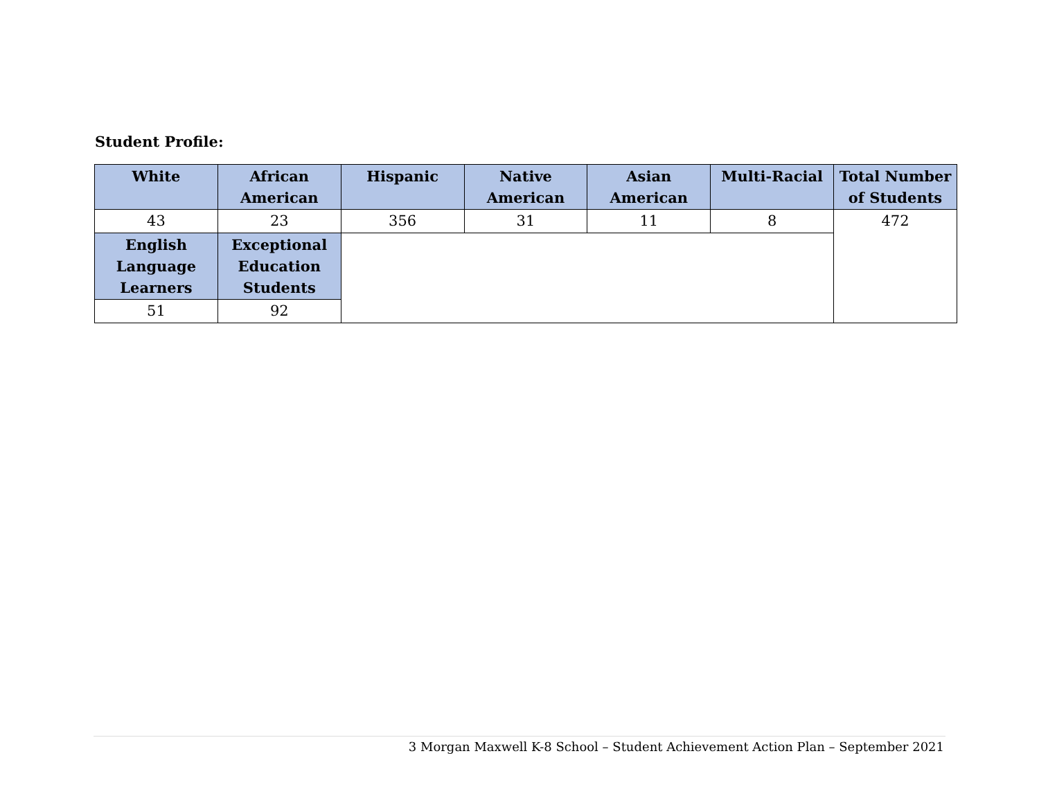Student Profile:
| White | African American | Hispanic | Native American | Asian American | Multi-Racial | Total Number of Students |
| --- | --- | --- | --- | --- | --- | --- |
| 43 | 23 | 356 | 31 | 11 | 8 | 472 |
| English Language Learners | Exceptional Education Students | | | | | |
| 51 | 92 | | | | | |
3 Morgan Maxwell K-8 School – Student Achievement Action Plan – September 2021